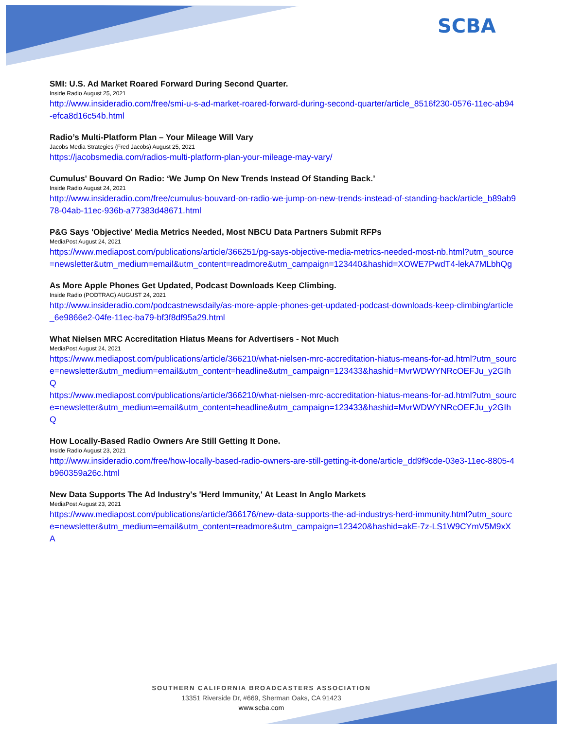SCBA
SMI: U.S. Ad Market Roared Forward During Second Quarter.
Inside Radio August 25, 2021
http://www.insideradio.com/free/smi-u-s-ad-market-roared-forward-during-second-quarter/article_8516f230-0576-11ec-ab94-efca8d16c54b.html
Radio’s Multi-Platform Plan – Your Mileage Will Vary
Jacobs Media Strategies (Fred Jacobs) August 25, 2021
https://jacobsmedia.com/radios-multi-platform-plan-your-mileage-may-vary/
Cumulus' Bouvard On Radio: ‘We Jump On New Trends Instead Of Standing Back.’
Inside Radio August 24, 2021
http://www.insideradio.com/free/cumulus-bouvard-on-radio-we-jump-on-new-trends-instead-of-standing-back/article_b89ab978-04ab-11ec-936b-a77383d48671.html
P&G Says 'Objective' Media Metrics Needed, Most NBCU Data Partners Submit RFPs
MediaPost August 24, 2021
https://www.mediapost.com/publications/article/366251/pg-says-objective-media-metrics-needed-most-nb.html?utm_source=newsletter&utm_medium=email&utm_content=readmore&utm_campaign=123440&hashid=XOWE7PwdT4-lekA7MLbhQg
As More Apple Phones Get Updated, Podcast Downloads Keep Climbing.
Inside Radio (PODTRAC) AUGUST 24, 2021
http://www.insideradio.com/podcastnewsdaily/as-more-apple-phones-get-updated-podcast-downloads-keep-climbing/article_6e9866e2-04fe-11ec-ba79-bf3f8df95a29.html
What Nielsen MRC Accreditation Hiatus Means for Advertisers - Not Much
MediaPost August 24, 2021
https://www.mediapost.com/publications/article/366210/what-nielsen-mrc-accreditation-hiatus-means-for-ad.html?utm_source=newsletter&utm_medium=email&utm_content=headline&utm_campaign=123433&hashid=MvrWDWYNRcOEFJu_y2GIhQ
https://www.mediapost.com/publications/article/366210/what-nielsen-mrc-accreditation-hiatus-means-for-ad.html?utm_source=newsletter&utm_medium=email&utm_content=headline&utm_campaign=123433&hashid=MvrWDWYNRcOEFJu_y2GIhQ
How Locally-Based Radio Owners Are Still Getting It Done.
Inside Radio August 23, 2021
http://www.insideradio.com/free/how-locally-based-radio-owners-are-still-getting-it-done/article_dd9f9cde-03e3-11ec-8805-4b960359a26c.html
New Data Supports The Ad Industry's 'Herd Immunity,' At Least In Anglo Markets
MediaPost August 23, 2021
https://www.mediapost.com/publications/article/366176/new-data-supports-the-ad-industrys-herd-immunity.html?utm_source=newsletter&utm_medium=email&utm_content=readmore&utm_campaign=123420&hashid=akE-7z-LS1W9CYmV5M9xXA
SOUTHERN CALIFORNIA BROADCASTERS ASSOCIATION
13351 Riverside Dr, #669, Sherman Oaks, CA 91423
www.scba.com